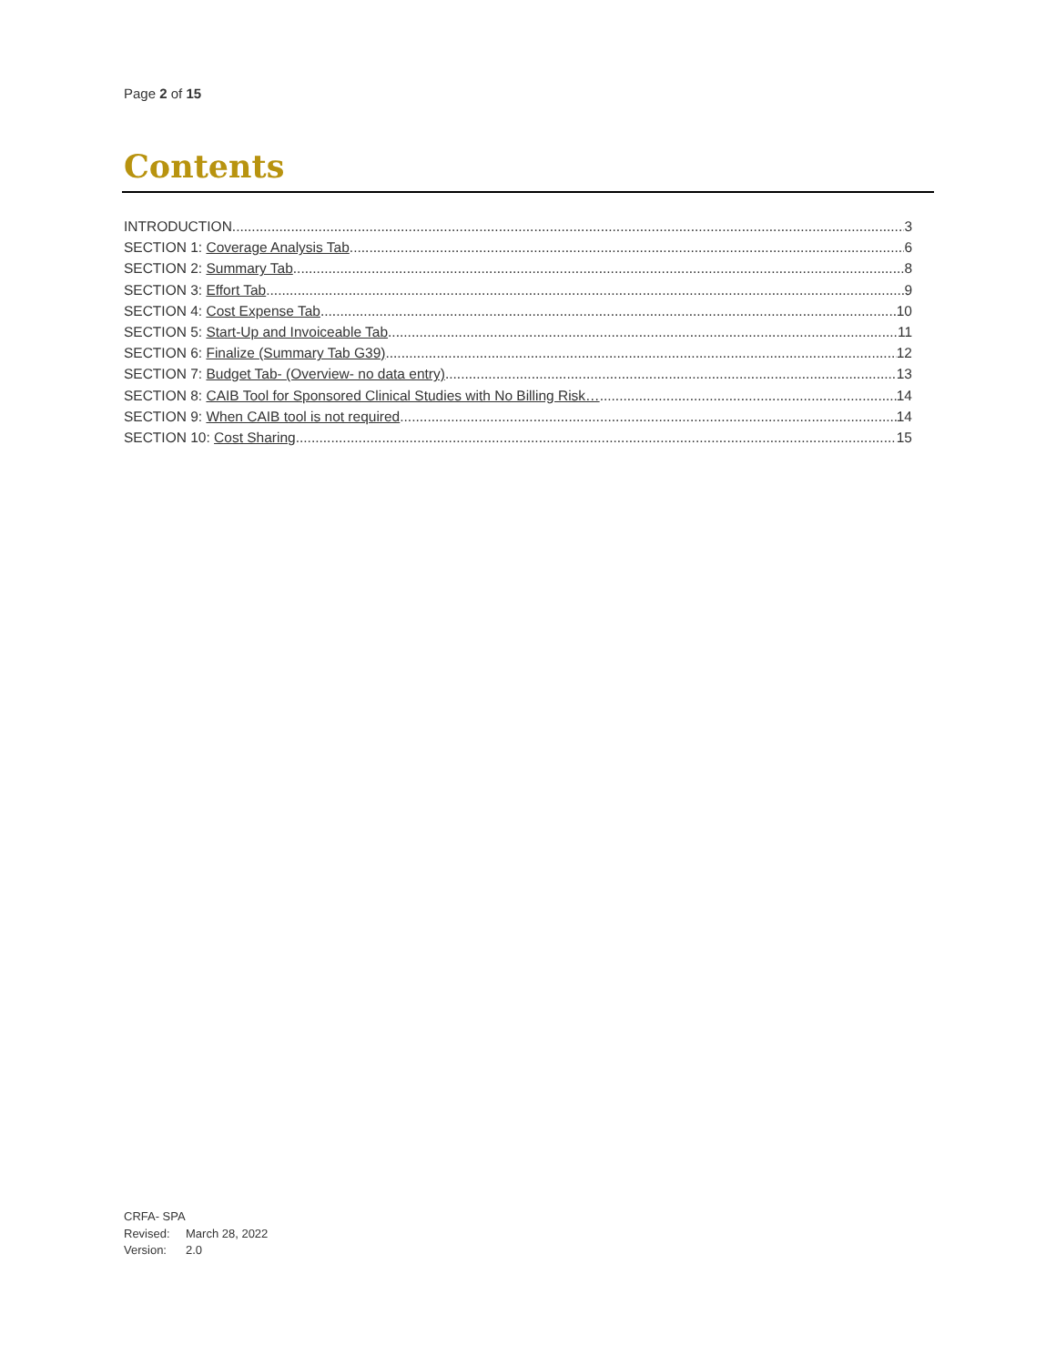Page 2 of 15
Contents
INTRODUCTION 3
SECTION 1: Coverage Analysis Tab 6
SECTION 2: Summary Tab 8
SECTION 3: Effort Tab 9
SECTION 4: Cost Expense Tab 10
SECTION 5: Start-Up and Invoiceable Tab 11
SECTION 6: Finalize (Summary Tab G39) 12
SECTION 7: Budget Tab- (Overview- no data entry) 13
SECTION 8: CAIB Tool for Sponsored Clinical Studies with No Billing Risk… 14
SECTION 9: When CAIB tool is not required 14
SECTION 10: Cost Sharing 15
CRFA- SPA
Revised: March 28, 2022
Version: 2.0